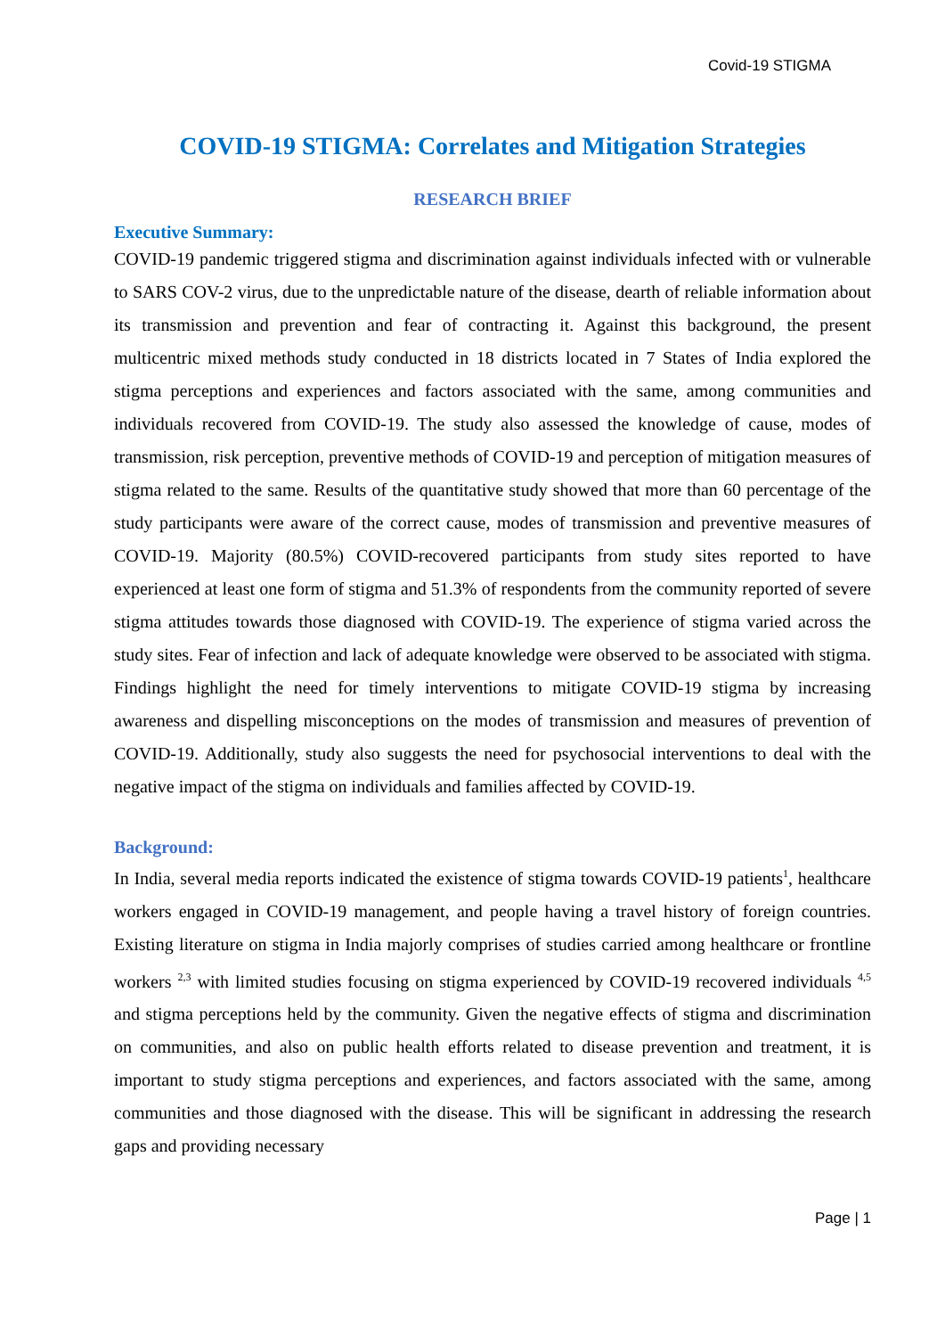Covid-19 STIGMA
COVID-19 STIGMA: Correlates and Mitigation Strategies
RESEARCH BRIEF
Executive Summary:
COVID-19 pandemic triggered stigma and discrimination against individuals infected with or vulnerable to SARS COV-2 virus, due to the unpredictable nature of the disease, dearth of reliable information about its transmission and prevention and fear of contracting it. Against this background, the present multicentric mixed methods study conducted in 18 districts located in 7 States of India explored the stigma perceptions and experiences and factors associated with the same, among communities and individuals recovered from COVID-19. The study also assessed the knowledge of cause, modes of transmission, risk perception, preventive methods of COVID-19 and perception of mitigation measures of stigma related to the same. Results of the quantitative study showed that more than 60 percentage of the study participants were aware of the correct cause, modes of transmission and preventive measures of COVID-19. Majority (80.5%) COVID-recovered participants from study sites reported to have experienced at least one form of stigma and 51.3% of respondents from the community reported of severe stigma attitudes towards those diagnosed with COVID-19. The experience of stigma varied across the study sites. Fear of infection and lack of adequate knowledge were observed to be associated with stigma. Findings highlight the need for timely interventions to mitigate COVID-19 stigma by increasing awareness and dispelling misconceptions on the modes of transmission and measures of prevention of COVID-19. Additionally, study also suggests the need for psychosocial interventions to deal with the negative impact of the stigma on individuals and families affected by COVID-19.
Background:
In India, several media reports indicated the existence of stigma towards COVID-19 patients<sup>1</sup>, healthcare workers engaged in COVID-19 management, and people having a travel history of foreign countries. Existing literature on stigma in India majorly comprises of studies carried among healthcare or frontline workers <sup>2,3</sup> with limited studies focusing on stigma experienced by COVID-19 recovered individuals <sup>4,5</sup> and stigma perceptions held by the community. Given the negative effects of stigma and discrimination on communities, and also on public health efforts related to disease prevention and treatment, it is important to study stigma perceptions and experiences, and factors associated with the same, among communities and those diagnosed with the disease. This will be significant in addressing the research gaps and providing necessary
Page | 1